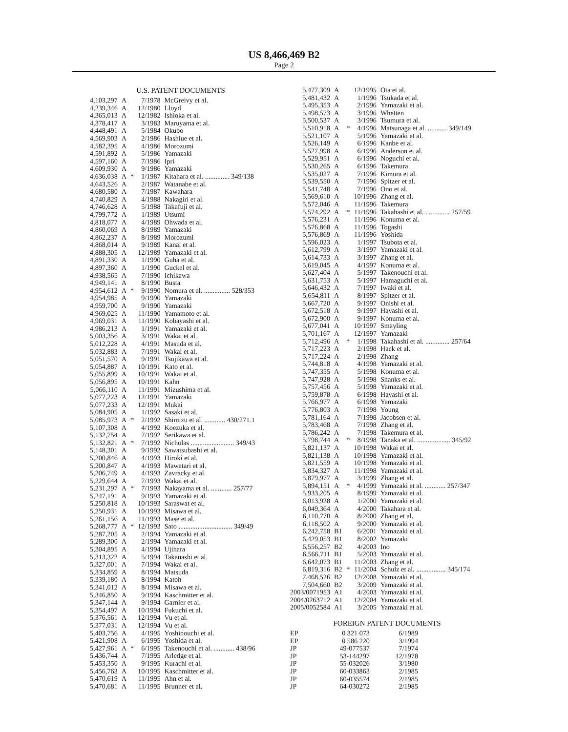US 8,466,469 B2
Page 2
U.S. PATENT DOCUMENTS
| 4,103,297 | A | | 7/1978 | McGreivy et al. |
| 4,239,346 | A | | 12/1980 | Lloyd |
| 4,365,013 | A | | 12/1982 | Ishioka et al. |
| 4,378,417 | A | | 3/1983 | Maruyama et al. |
| 4,448,491 | A | | 5/1984 | Okubo |
| 4,569,903 | A | | 2/1986 | Hashiue et al. |
| 4,582,395 | A | | 4/1986 | Morozumi |
| 4,591,892 | A | | 5/1986 | Yamazaki |
| 4,597,160 | A | | 7/1986 | Ipri |
| 4,609,930 | A | | 9/1986 | Yamazaki |
| 4,636,038 | A | * | 1/1987 | Kitahara et al. .............. 349/138 |
| 4,643,526 | A | | 2/1987 | Watanabe et al. |
| 4,680,580 | A | | 7/1987 | Kawahara |
| 4,740,829 | A | | 4/1988 | Nakagiri et al. |
| 4,746,628 | A | | 5/1988 | Takafuji et al. |
| 4,799,772 | A | | 1/1989 | Utsumi |
| 4,818,077 | A | | 4/1989 | Ohwada et al. |
| 4,860,069 | A | | 8/1989 | Yamazaki |
| 4,862,237 | A | | 8/1989 | Morozumi |
| 4,868,014 | A | | 9/1989 | Kanai et al. |
| 4,888,305 | A | | 12/1989 | Yamazaki et al. |
| 4,891,330 | A | | 1/1990 | Guha et al. |
| 4,897,360 | A | | 1/1990 | Guckel et al. |
| 4,938,565 | A | | 7/1990 | Ichikawa |
| 4,949,141 | A | | 8/1990 | Busta |
| 4,954,612 | A | * | 9/1990 | Nomura et al. ............... 528/353 |
| 4,954,985 | A | | 9/1990 | Yamazaki |
| 4,959,700 | A | | 9/1990 | Yamazaki |
| 4,969,025 | A | | 11/1990 | Yamamoto et al. |
| 4,969,031 | A | | 11/1990 | Kobayashi et al. |
| 4,986,213 | A | | 1/1991 | Yamazaki et al. |
| 5,003,356 | A | | 3/1991 | Wakai et al. |
| 5,012,228 | A | | 4/1991 | Masuda et al. |
| 5,032,883 | A | | 7/1991 | Wakai et al. |
| 5,051,570 | A | | 9/1991 | Tsujikawa et al. |
| 5,054,887 | A | | 10/1991 | Kato et al. |
| 5,055,899 | A | | 10/1991 | Wakai et al. |
| 5,056,895 | A | | 10/1991 | Kahn |
| 5,066,110 | A | | 11/1991 | Mizushima et al. |
| 5,077,223 | A | | 12/1991 | Yamazaki |
| 5,077,233 | A | | 12/1991 | Mukai |
| 5,084,905 | A | | 1/1992 | Sasaki et al. |
| 5,085,973 | A | * | 2/1992 | Shimizu et al. ............ 430/271.1 |
| 5,107,308 | A | | 4/1992 | Koezuka et al. |
| 5,132,754 | A | | 7/1992 | Serikawa et al. |
| 5,132,821 | A | * | 7/1992 | Nicholas ......................... 349/43 |
| 5,148,301 | A | | 9/1992 | Sawatsubashi et al. |
| 5,200,846 | A | | 4/1993 | Hiroki et al. |
| 5,200,847 | A | | 4/1993 | Mawatari et al. |
| 5,206,749 | A | | 4/1993 | Zavracky et al. |
| 5,229,644 | A | | 7/1993 | Wakai et al. |
| 5,231,297 | A | * | 7/1993 | Nakayama et al. ............ 257/77 |
| 5,247,191 | A | | 9/1993 | Yamazaki et al. |
| 5,250,818 | A | | 10/1993 | Saraswat et al. |
| 5,250,931 | A | | 10/1993 | Misawa et al. |
| 5,261,156 | A | | 11/1993 | Mase et al. |
| 5,268,777 | A | * | 12/1993 | Sato ............................... 349/49 |
| 5,287,205 | A | | 2/1994 | Yamazaki et al. |
| 5,289,300 | A | | 2/1994 | Yamazaki et al. |
| 5,304,895 | A | | 4/1994 | Ujihara |
| 5,313,322 | A | | 5/1994 | Takanashi et al. |
| 5,327,001 | A | | 7/1994 | Wakai et al. |
| 5,334,859 | A | | 8/1994 | Matsuda |
| 5,339,180 | A | | 8/1994 | Katoh |
| 5,341,012 | A | | 8/1994 | Misawa et al. |
| 5,346,850 | A | | 9/1994 | Kaschmitter et al. |
| 5,347,144 | A | | 9/1994 | Garnier et al. |
| 5,354,497 | A | | 10/1994 | Fukuchi et al. |
| 5,376,561 | A | | 12/1994 | Vu et al. |
| 5,377,031 | A | | 12/1994 | Vu et al. |
| 5,403,756 | A | | 4/1995 | Yoshinouchi et al. |
| 5,421,908 | A | | 6/1995 | Yoshida et al. |
| 5,427,961 | A | * | 6/1995 | Takenouchi et al. ............ 438/96 |
| 5,436,744 | A | | 7/1995 | Arledge et al. |
| 5,453,350 | A | | 9/1995 | Kurachi et al. |
| 5,456,763 | A | | 10/1995 | Kaschmitter et al. |
| 5,470,619 | A | | 11/1995 | Ahn et al. |
| 5,470,681 | A | | 11/1995 | Brunner et al. |
| 5,477,309 | A | | 12/1995 | Ota et al. |
| 5,481,432 | A | | 1/1996 | Tsukada et al. |
| 5,495,353 | A | | 2/1996 | Yamazaki et al. |
| 5,498,573 | A | | 3/1996 | Whetten |
| 5,500,537 | A | | 3/1996 | Tsumura et al. |
| 5,510,918 | A | * | 4/1996 | Matsunaga et al. ........... 349/149 |
| 5,521,107 | A | | 5/1996 | Yamazaki et al. |
| 5,526,149 | A | | 6/1996 | Kanbe et al. |
| 5,527,998 | A | | 6/1996 | Anderson et al. |
| 5,529,951 | A | | 6/1996 | Noguchi et al. |
| 5,530,265 | A | | 6/1996 | Takemura |
| 5,535,027 | A | | 7/1996 | Kimura et al. |
| 5,539,550 | A | | 7/1996 | Spitzer et al. |
| 5,541,748 | A | | 7/1996 | Ono et al. |
| 5,569,610 | A | | 10/1996 | Zhang et al. |
| 5,572,046 | A | | 11/1996 | Takemura |
| 5,574,292 | A | * | 11/1996 | Takahashi et al. .............. 257/59 |
| 5,576,231 | A | | 11/1996 | Konuma et al. |
| 5,576,868 | A | | 11/1996 | Togashi |
| 5,576,869 | A | | 11/1996 | Yoshida |
| 5,596,023 | A | | 1/1997 | Tsubota et al. |
| 5,612,799 | A | | 3/1997 | Yamazaki et al. |
| 5,614,733 | A | | 3/1997 | Zhang et al. |
| 5,619,045 | A | | 4/1997 | Konuma et al. |
| 5,627,404 | A | | 5/1997 | Takenouchi et al. |
| 5,631,753 | A | | 5/1997 | Hamaguchi et al. |
| 5,646,432 | A | | 7/1997 | Iwaki et al. |
| 5,654,811 | A | | 8/1997 | Spitzer et al. |
| 5,667,720 | A | | 9/1997 | Onishi et al. |
| 5,672,518 | A | | 9/1997 | Hayashi et al. |
| 5,672,900 | A | | 9/1997 | Konuma et al. |
| 5,677,041 | A | | 10/1997 | Smayling |
| 5,701,167 | A | | 12/1997 | Yamazaki |
| 5,712,496 | A | * | 1/1998 | Takahashi et al. .............. 257/64 |
| 5,717,223 | A | | 2/1998 | Hack et al. |
| 5,717,224 | A | | 2/1998 | Zhang |
| 5,744,818 | A | | 4/1998 | Yamazaki et al. |
| 5,747,355 | A | | 5/1998 | Konuma et al. |
| 5,747,928 | A | | 5/1998 | Shanks et al. |
| 5,757,456 | A | | 5/1998 | Yamazaki et al. |
| 5,759,878 | A | | 6/1998 | Hayashi et al. |
| 5,766,977 | A | | 6/1998 | Yamazaki |
| 5,776,803 | A | | 7/1998 | Young |
| 5,781,164 | A | | 7/1998 | Jacobsen et al. |
| 5,783,468 | A | | 7/1998 | Zhang et al. |
| 5,786,242 | A | | 7/1998 | Takemura et al. |
| 5,798,744 | A | * | 8/1998 | Tanaka et al. ................... 345/92 |
| 5,821,137 | A | | 10/1998 | Wakai et al. |
| 5,821,138 | A | | 10/1998 | Yamazaki et al. |
| 5,821,559 | A | | 10/1998 | Yamazaki et al. |
| 5,834,327 | A | | 11/1998 | Yamazaki et al. |
| 5,879,977 | A | | 3/1999 | Zhang et al. |
| 5,894,151 | A | * | 4/1999 | Yamazaki et al. ............ 257/347 |
| 5,933,205 | A | | 8/1999 | Yamazaki et al. |
| 6,013,928 | A | | 1/2000 | Yamazaki et al. |
| 6,049,364 | A | | 4/2000 | Takahara et al. |
| 6,110,770 | A | | 8/2000 | Zhang et al. |
| 6,118,502 | A | | 9/2000 | Yamazaki et al. |
| 6,242,758 | B1 | | 6/2001 | Yamazaki et al. |
| 6,429,053 | B1 | | 8/2002 | Yamazaki |
| 6,556,257 | B2 | | 4/2003 | Ino |
| 6,566,711 | B1 | | 5/2003 | Yamazaki et al. |
| 6,642,073 | B1 | | 11/2003 | Zhang et al. |
| 6,819,316 | B2 | * | 11/2004 | Schulz et al. ................. 345/174 |
| 7,468,526 | B2 | | 12/2008 | Yamazaki et al. |
| 7,504,660 | B2 | | 3/2009 | Yamazaki et al. |
| 2003/0071953 | A1 | | 4/2003 | Yamazaki et al. |
| 2004/0263712 | A1 | | 12/2004 | Yamazaki et al. |
| 2005/0052584 | A1 | | 3/2005 | Yamazaki et al. |
FOREIGN PATENT DOCUMENTS
| EP | 0 321 073 | 6/1989 |
| EP | 0 586 220 | 3/1994 |
| JP | 49-077537 | 7/1974 |
| JP | 53-144297 | 12/1978 |
| JP | 55-032026 | 3/1980 |
| JP | 60-033863 | 2/1985 |
| JP | 60-035574 | 2/1985 |
| JP | 64-030272 | 2/1985 |